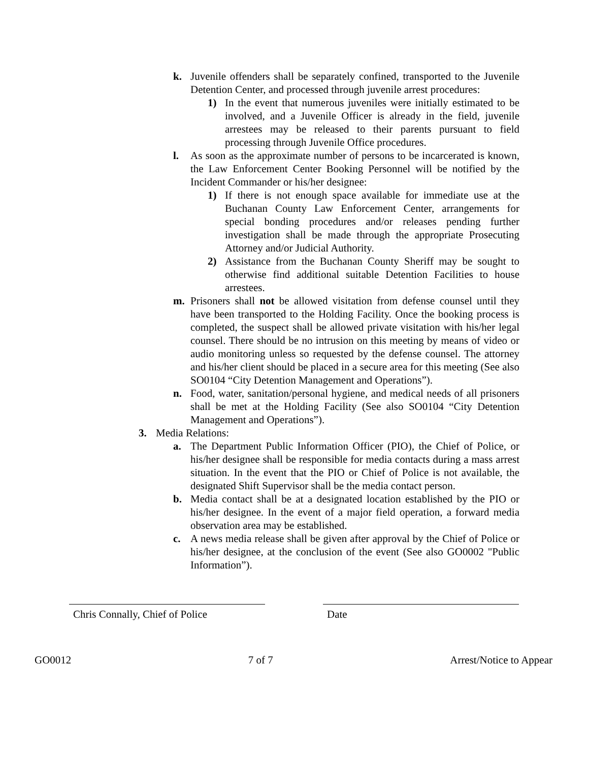k. Juvenile offenders shall be separately confined, transported to the Juvenile Detention Center, and processed through juvenile arrest procedures:
1) In the event that numerous juveniles were initially estimated to be involved, and a Juvenile Officer is already in the field, juvenile arrestees may be released to their parents pursuant to field processing through Juvenile Office procedures.
l. As soon as the approximate number of persons to be incarcerated is known, the Law Enforcement Center Booking Personnel will be notified by the Incident Commander or his/her designee:
1) If there is not enough space available for immediate use at the Buchanan County Law Enforcement Center, arrangements for special bonding procedures and/or releases pending further investigation shall be made through the appropriate Prosecuting Attorney and/or Judicial Authority.
2) Assistance from the Buchanan County Sheriff may be sought to otherwise find additional suitable Detention Facilities to house arrestees.
m. Prisoners shall not be allowed visitation from defense counsel until they have been transported to the Holding Facility. Once the booking process is completed, the suspect shall be allowed private visitation with his/her legal counsel. There should be no intrusion on this meeting by means of video or audio monitoring unless so requested by the defense counsel. The attorney and his/her client should be placed in a secure area for this meeting (See also SO0104 “City Detention Management and Operations”).
n. Food, water, sanitation/personal hygiene, and medical needs of all prisoners shall be met at the Holding Facility (See also SO0104 “City Detention Management and Operations”).
3. Media Relations:
a. The Department Public Information Officer (PIO), the Chief of Police, or his/her designee shall be responsible for media contacts during a mass arrest situation. In the event that the PIO or Chief of Police is not available, the designated Shift Supervisor shall be the media contact person.
b. Media contact shall be at a designated location established by the PIO or his/her designee. In the event of a major field operation, a forward media observation area may be established.
c. A news media release shall be given after approval by the Chief of Police or his/her designee, at the conclusion of the event (See also GO0002 "Public Information”).
Chris Connally, Chief of Police
Date
GO0012 7 of 7 Arrest/Notice to Appear